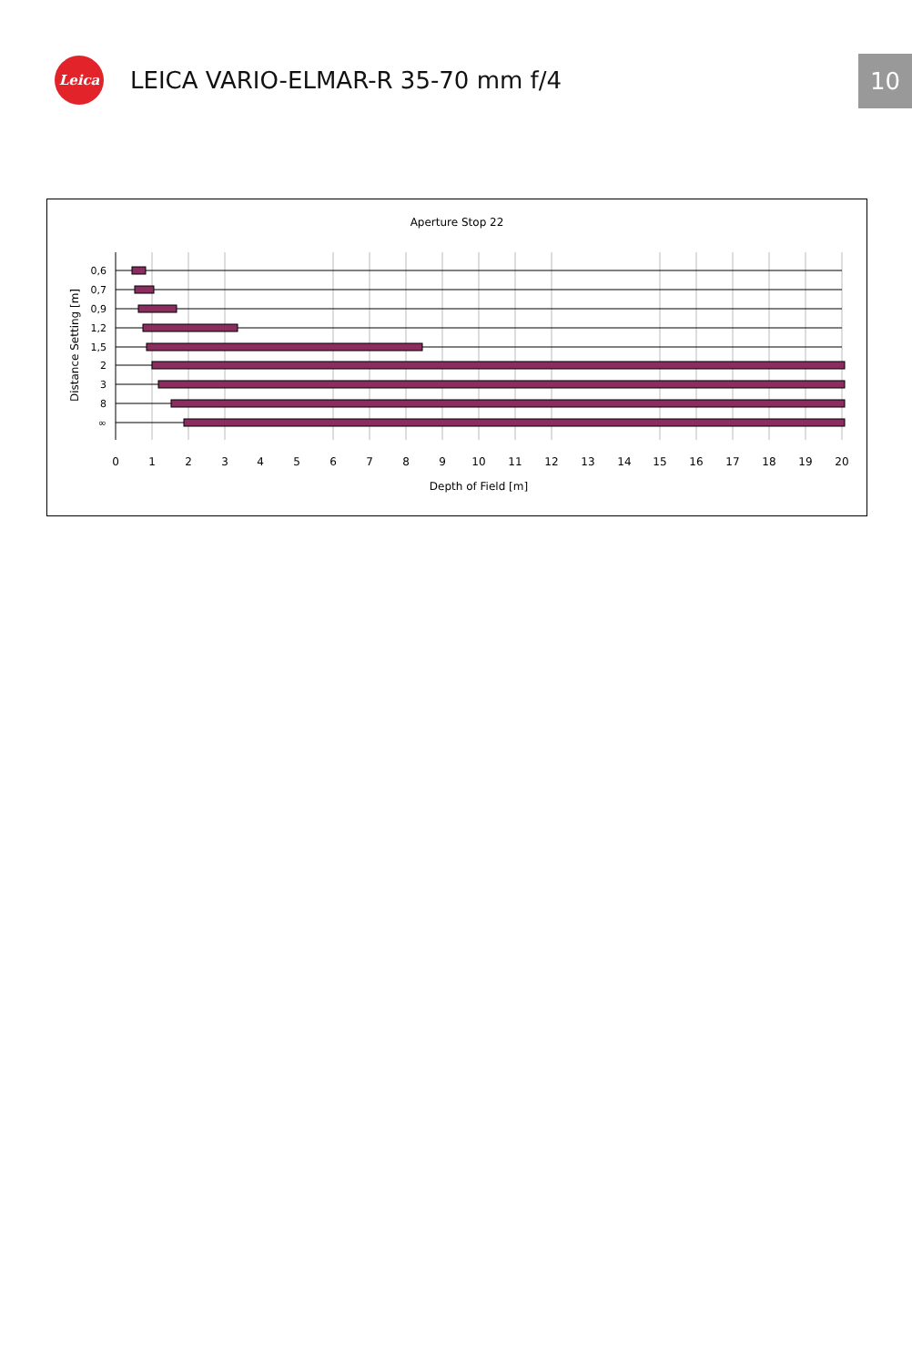Leica
LEICA VARIO-ELMAR-R 35-70 mm f/4
10
Aperture Stop 22
0,6
0,7
0,9
1,2
1,5
2
3
8
∞
Distance Setting [m]
0
1
2
3
4
5
6
7
8
9
10
11
12
13
14
15
16
17
18
19
20
Depth of Field [m]